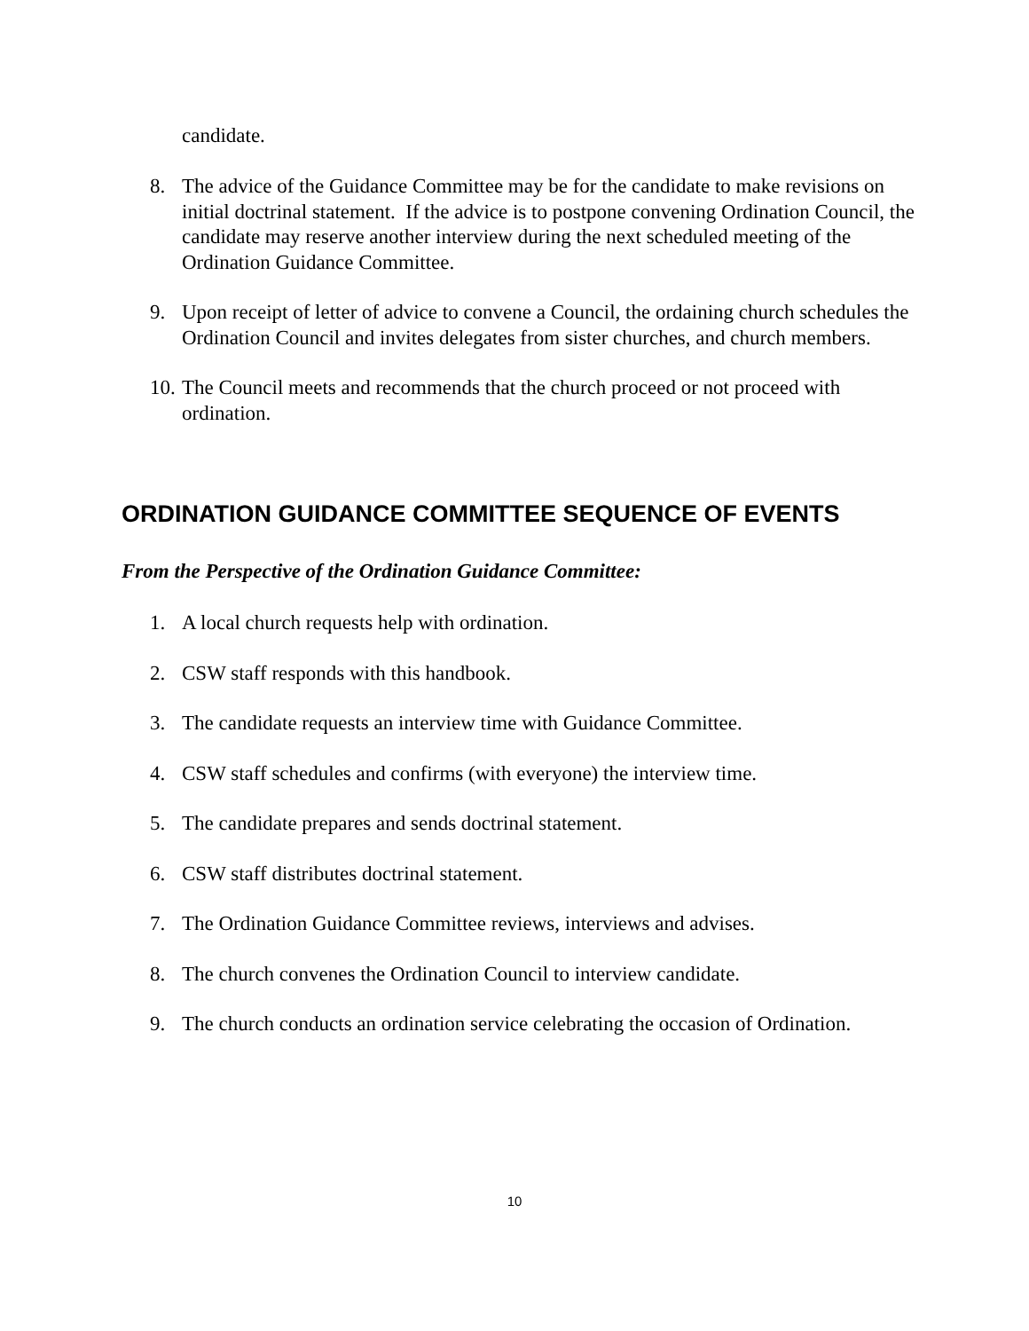candidate.
8. The advice of the Guidance Committee may be for the candidate to make revisions on initial doctrinal statement. If the advice is to postpone convening Ordination Council, the candidate may reserve another interview during the next scheduled meeting of the Ordination Guidance Committee.
9. Upon receipt of letter of advice to convene a Council, the ordaining church schedules the Ordination Council and invites delegates from sister churches, and church members.
10. The Council meets and recommends that the church proceed or not proceed with ordination.
ORDINATION GUIDANCE COMMITTEE SEQUENCE OF EVENTS
From the Perspective of the Ordination Guidance Committee:
1. A local church requests help with ordination.
2. CSW staff responds with this handbook.
3. The candidate requests an interview time with Guidance Committee.
4. CSW staff schedules and confirms (with everyone) the interview time.
5. The candidate prepares and sends doctrinal statement.
6. CSW staff distributes doctrinal statement.
7. The Ordination Guidance Committee reviews, interviews and advises.
8. The church convenes the Ordination Council to interview candidate.
9. The church conducts an ordination service celebrating the occasion of Ordination.
10